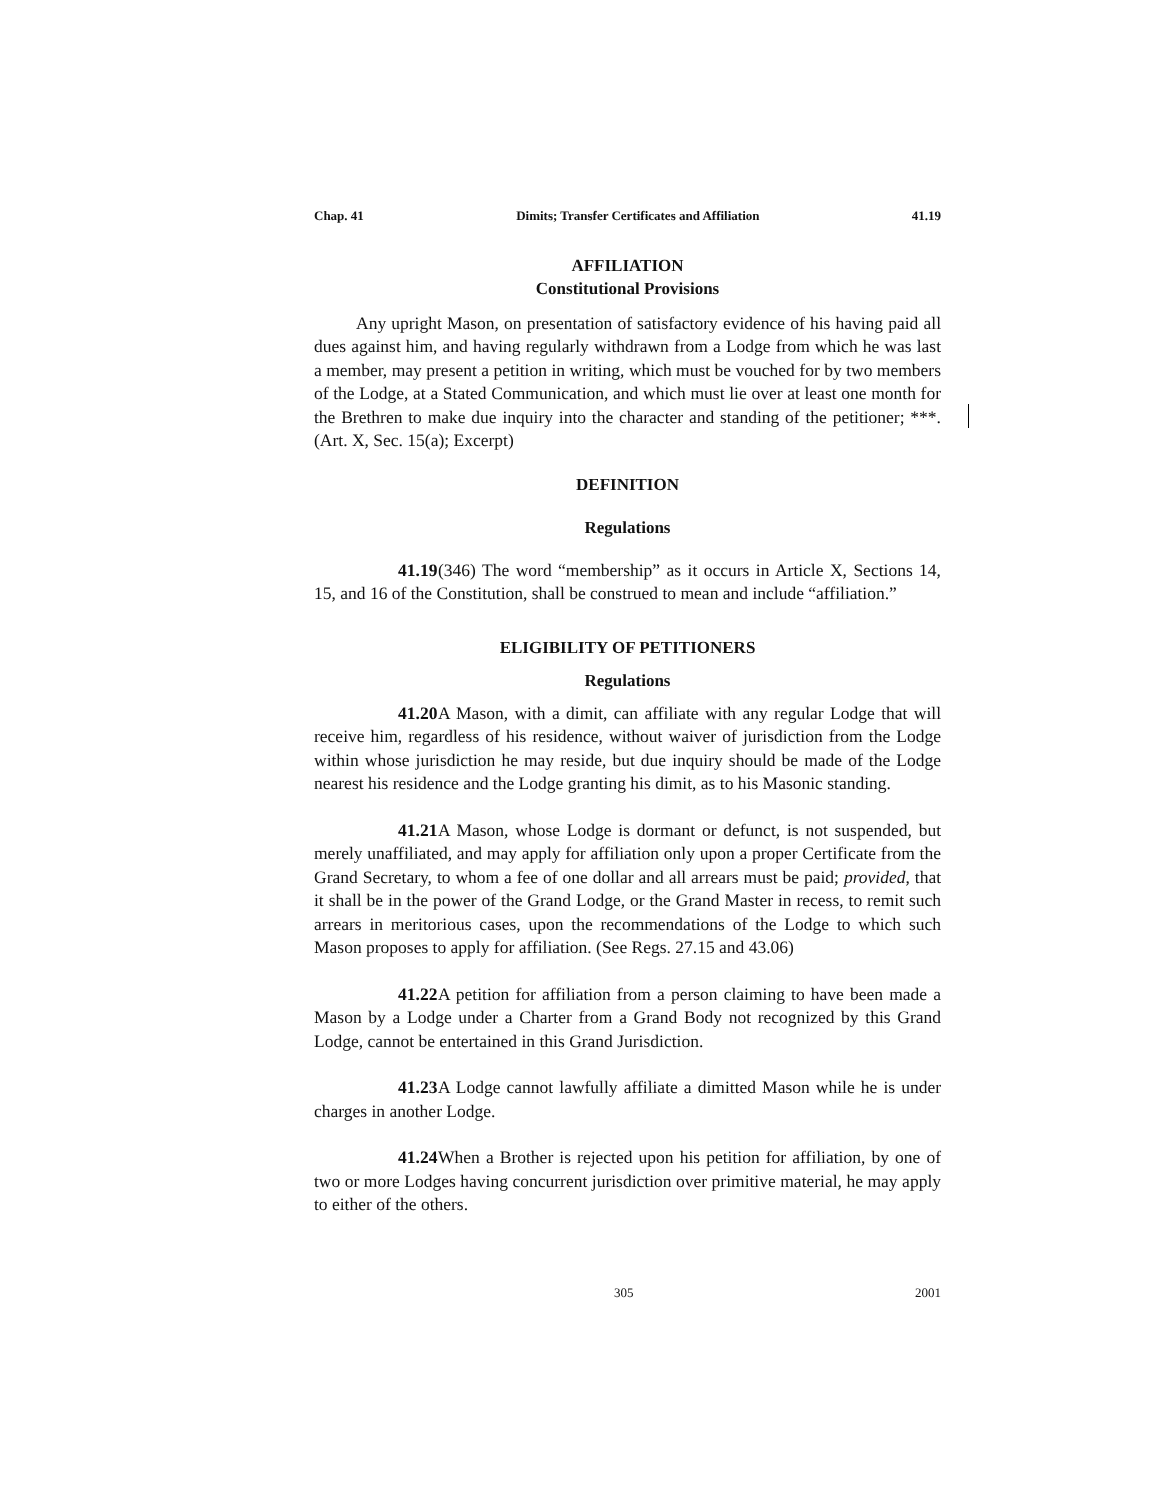Chap. 41 Dimits; Transfer Certificates and Affiliation 41.19
AFFILIATION
Constitutional Provisions
Any upright Mason, on presentation of satisfactory evidence of his having paid all dues against him, and having regularly withdrawn from a Lodge from which he was last a member, may present a petition in writing, which must be vouched for by two members of the Lodge, at a Stated Communication, and which must lie over at least one month for the Brethren to make due inquiry into the character and standing of the petitioner; ***. (Art. X, Sec. 15(a); Excerpt)
DEFINITION
Regulations
41.19 (346) The word “membership” as it occurs in Article X, Sections 14, 15, and 16 of the Constitution, shall be construed to mean and include “affiliation.”
ELIGIBILITY OF PETITIONERS
Regulations
41.20 A Mason, with a dimit, can affiliate with any regular Lodge that will receive him, regardless of his residence, without waiver of jurisdiction from the Lodge within whose jurisdiction he may reside, but due inquiry should be made of the Lodge nearest his residence and the Lodge granting his dimit, as to his Masonic standing.
41.21 A Mason, whose Lodge is dormant or defunct, is not suspended, but merely unaffiliated, and may apply for affiliation only upon a proper Certificate from the Grand Secretary, to whom a fee of one dollar and all arrears must be paid; provided, that it shall be in the power of the Grand Lodge, or the Grand Master in recess, to remit such arrears in meritorious cases, upon the recommendations of the Lodge to which such Mason proposes to apply for affiliation. (See Regs. 27.15 and 43.06)
41.22 A petition for affiliation from a person claiming to have been made a Mason by a Lodge under a Charter from a Grand Body not recognized by this Grand Lodge, cannot be entertained in this Grand Jurisdiction.
41.23 A Lodge cannot lawfully affiliate a dimitted Mason while he is under charges in another Lodge.
41.24 When a Brother is rejected upon his petition for affiliation, by one of two or more Lodges having concurrent jurisdiction over primitive material, he may apply to either of the others.
305 2001